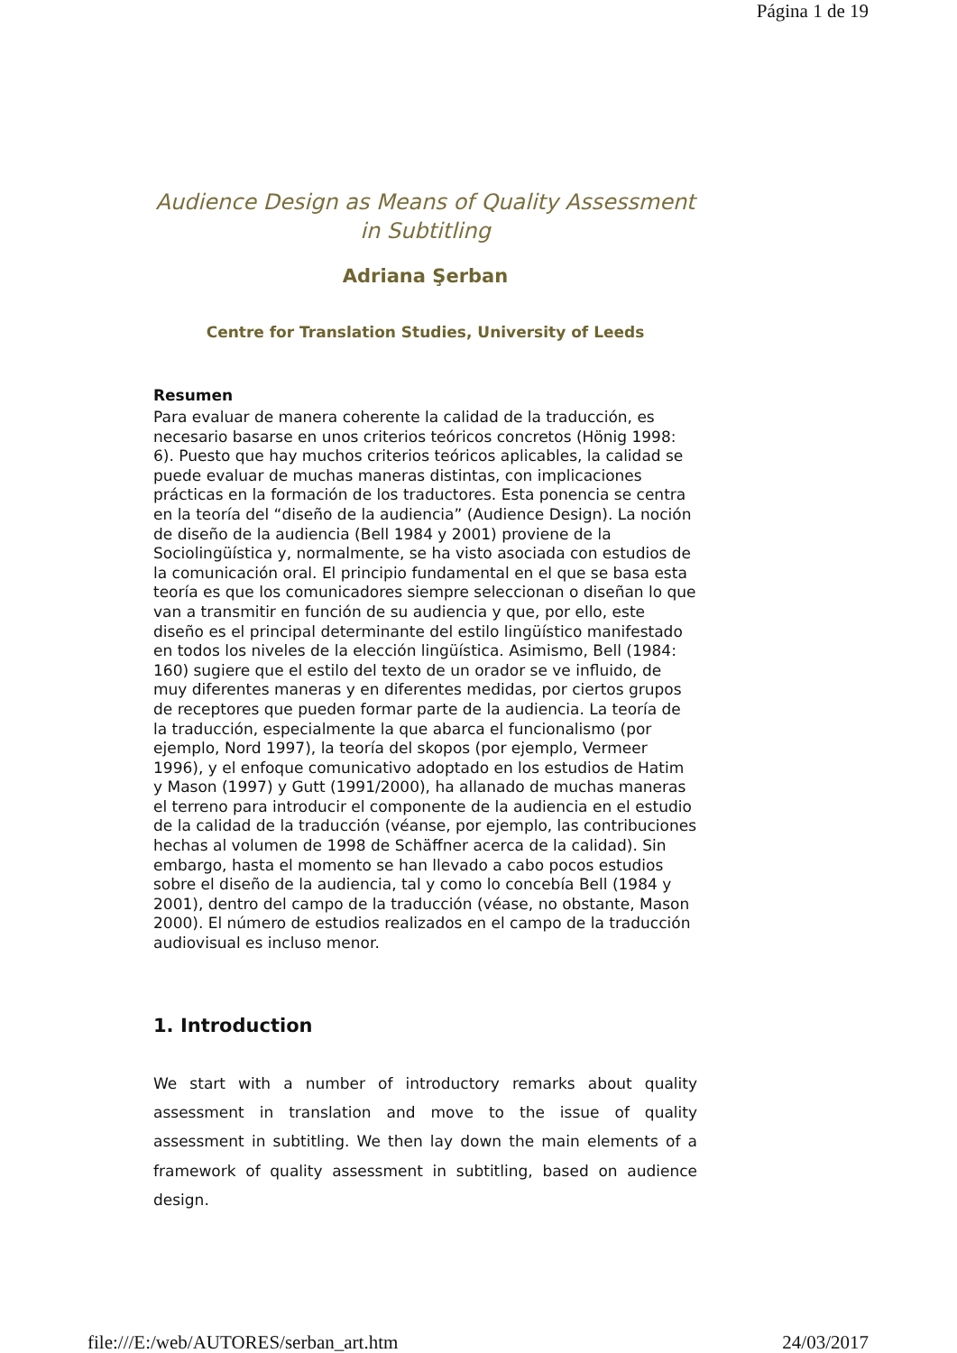Página 1 de 19
Audience Design as Means of Quality Assessment
in Subtitling
Adriana Şerban
Centre for Translation Studies, University of Leeds
Resumen
Para evaluar de manera coherente la calidad de la traducción, es necesario basarse en unos criterios teóricos concretos (Hönig 1998: 6). Puesto que hay muchos criterios teóricos aplicables, la calidad se puede evaluar de muchas maneras distintas, con implicaciones prácticas en la formación de los traductores. Esta ponencia se centra en la teoría del “diseño de la audiencia” (Audience Design). La noción de diseño de la audiencia (Bell 1984 y 2001) proviene de la Sociolingüística y, normalmente, se ha visto asociada con estudios de la comunicación oral. El principio fundamental en el que se basa esta teoría es que los comunicadores siempre seleccionan o diseñan lo que van a transmitir en función de su audiencia y que, por ello, este diseño es el principal determinante del estilo lingüístico manifestado en todos los niveles de la elección lingüística. Asimismo, Bell (1984: 160) sugiere que el estilo del texto de un orador se ve influido, de muy diferentes maneras y en diferentes medidas, por ciertos grupos de receptores que pueden formar parte de la audiencia. La teoría de la traducción, especialmente la que abarca el funcionalismo (por ejemplo, Nord 1997), la teoría del skopos (por ejemplo, Vermeer 1996), y el enfoque comunicativo adoptado en los estudios de Hatim y Mason (1997) y Gutt (1991/2000), ha allanado de muchas maneras el terreno para introducir el componente de la audiencia en el estudio de la calidad de la traducción (véanse, por ejemplo, las contribuciones hechas al volumen de 1998 de Schäffner acerca de la calidad). Sin embargo, hasta el momento se han llevado a cabo pocos estudios sobre el diseño de la audiencia, tal y como lo concebía Bell (1984 y 2001), dentro del campo de la traducción (véase, no obstante, Mason 2000). El número de estudios realizados en el campo de la traducción audiovisual es incluso menor.
1. Introduction
We start with a number of introductory remarks about quality assessment in translation and move to the issue of quality assessment in subtitling. We then lay down the main elements of a framework of quality assessment in subtitling, based on audience design.
file:///E:/web/AUTORES/serban_art.htm 24/03/2017